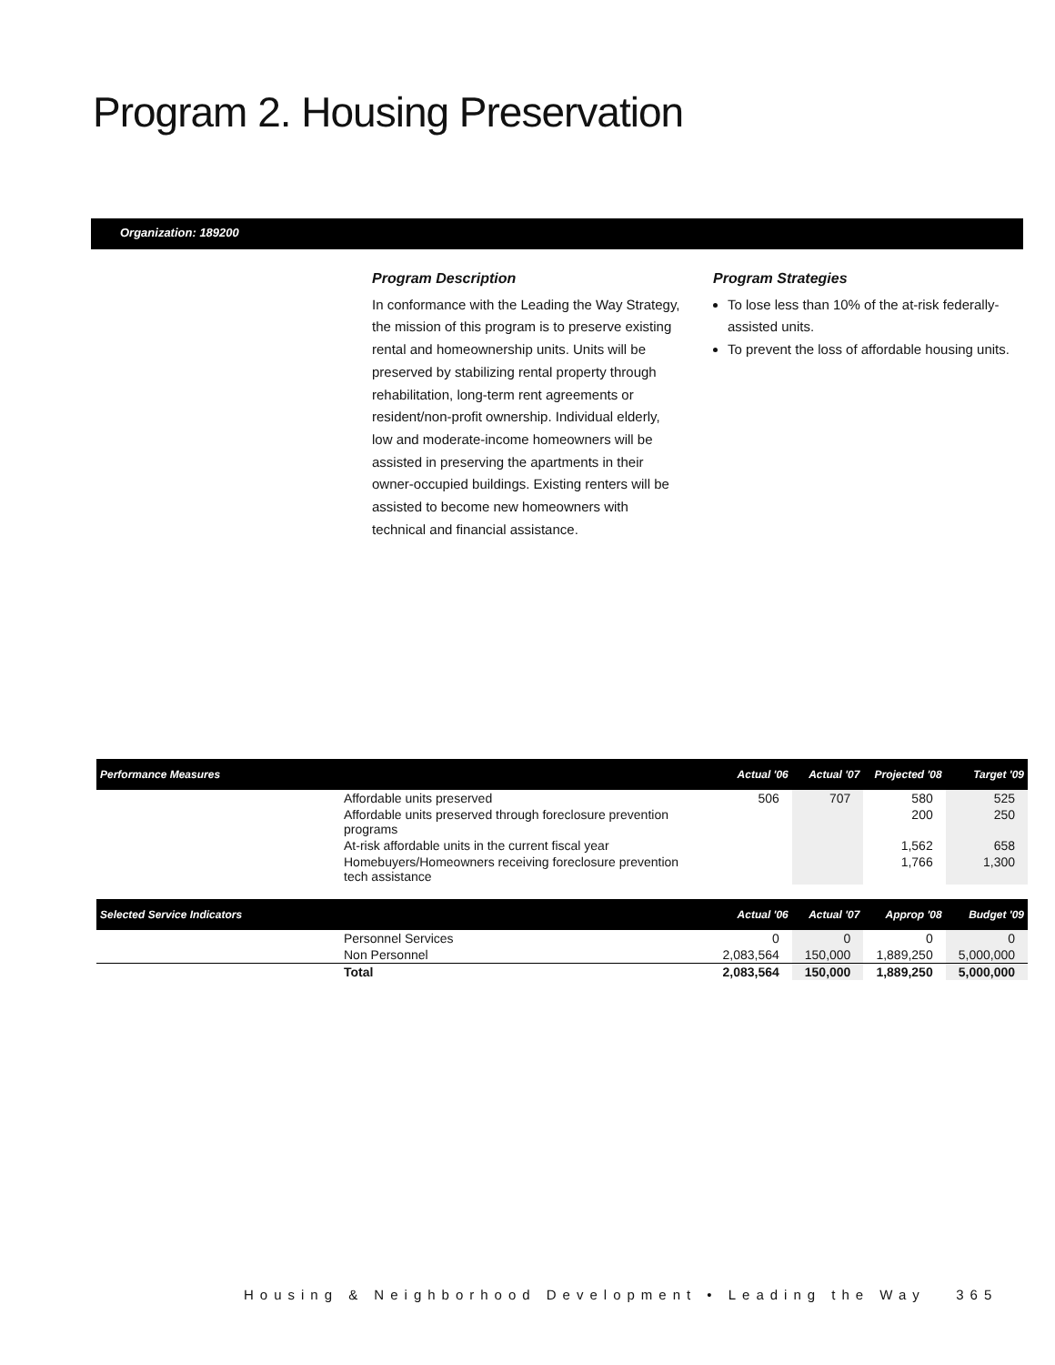Program 2. Housing Preservation
Organization: 189200
Program Description
In conformance with the Leading the Way Strategy, the mission of this program is to preserve existing rental and homeownership units. Units will be preserved by stabilizing rental property through rehabilitation, long-term rent agreements or resident/non-profit ownership. Individual elderly, low and moderate-income homeowners will be assisted in preserving the apartments in their owner-occupied buildings. Existing renters will be assisted to become new homeowners with technical and financial assistance.
Program Strategies
To lose less than 10% of the at-risk federally-assisted units.
To prevent the loss of affordable housing units.
| Performance Measures | | Actual '06 | Actual '07 | Projected '08 | Target '09 |
| --- | --- | --- | --- | --- | --- |
| | Affordable units preserved | 506 | 707 | 580 | 525 |
| | Affordable units preserved through foreclosure prevention programs | | | 200 | 250 |
| | At-risk affordable units in the current fiscal year | | | 1,562 | 658 |
| | Homebuyers/Homeowners receiving foreclosure prevention tech assistance | | | 1,766 | 1,300 |
| Selected Service Indicators | | Actual '06 | Actual '07 | Approp '08 | Budget '09 |
| | Personnel Services | 0 | 0 | 0 | 0 |
| | Non Personnel | 2,083,564 | 150,000 | 1,889,250 | 5,000,000 |
| | Total | 2,083,564 | 150,000 | 1,889,250 | 5,000,000 |
Housing & Neighborhood Development • Leading the Way 365